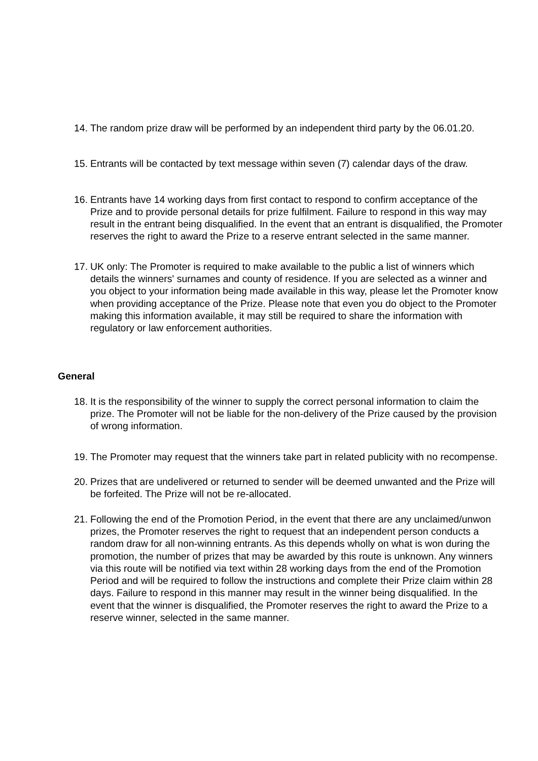14. The random prize draw will be performed by an independent third party by the 06.01.20.
15. Entrants will be contacted by text message within seven (7) calendar days of the draw.
16. Entrants have 14 working days from first contact to respond to confirm acceptance of the Prize and to provide personal details for prize fulfilment. Failure to respond in this way may result in the entrant being disqualified. In the event that an entrant is disqualified, the Promoter reserves the right to award the Prize to a reserve entrant selected in the same manner.
17. UK only: The Promoter is required to make available to the public a list of winners which details the winners' surnames and county of residence. If you are selected as a winner and you object to your information being made available in this way, please let the Promoter know when providing acceptance of the Prize. Please note that even you do object to the Promoter making this information available, it may still be required to share the information with regulatory or law enforcement authorities.
General
18. It is the responsibility of the winner to supply the correct personal information to claim the prize. The Promoter will not be liable for the non-delivery of the Prize caused by the provision of wrong information.
19. The Promoter may request that the winners take part in related publicity with no recompense.
20. Prizes that are undelivered or returned to sender will be deemed unwanted and the Prize will be forfeited. The Prize will not be re-allocated.
21. Following the end of the Promotion Period, in the event that there are any unclaimed/unwon prizes, the Promoter reserves the right to request that an independent person conducts a random draw for all non-winning entrants. As this depends wholly on what is won during the promotion, the number of prizes that may be awarded by this route is unknown. Any winners via this route will be notified via text within 28 working days from the end of the Promotion Period and will be required to follow the instructions and complete their Prize claim within 28 days. Failure to respond in this manner may result in the winner being disqualified. In the event that the winner is disqualified, the Promoter reserves the right to award the Prize to a reserve winner, selected in the same manner.